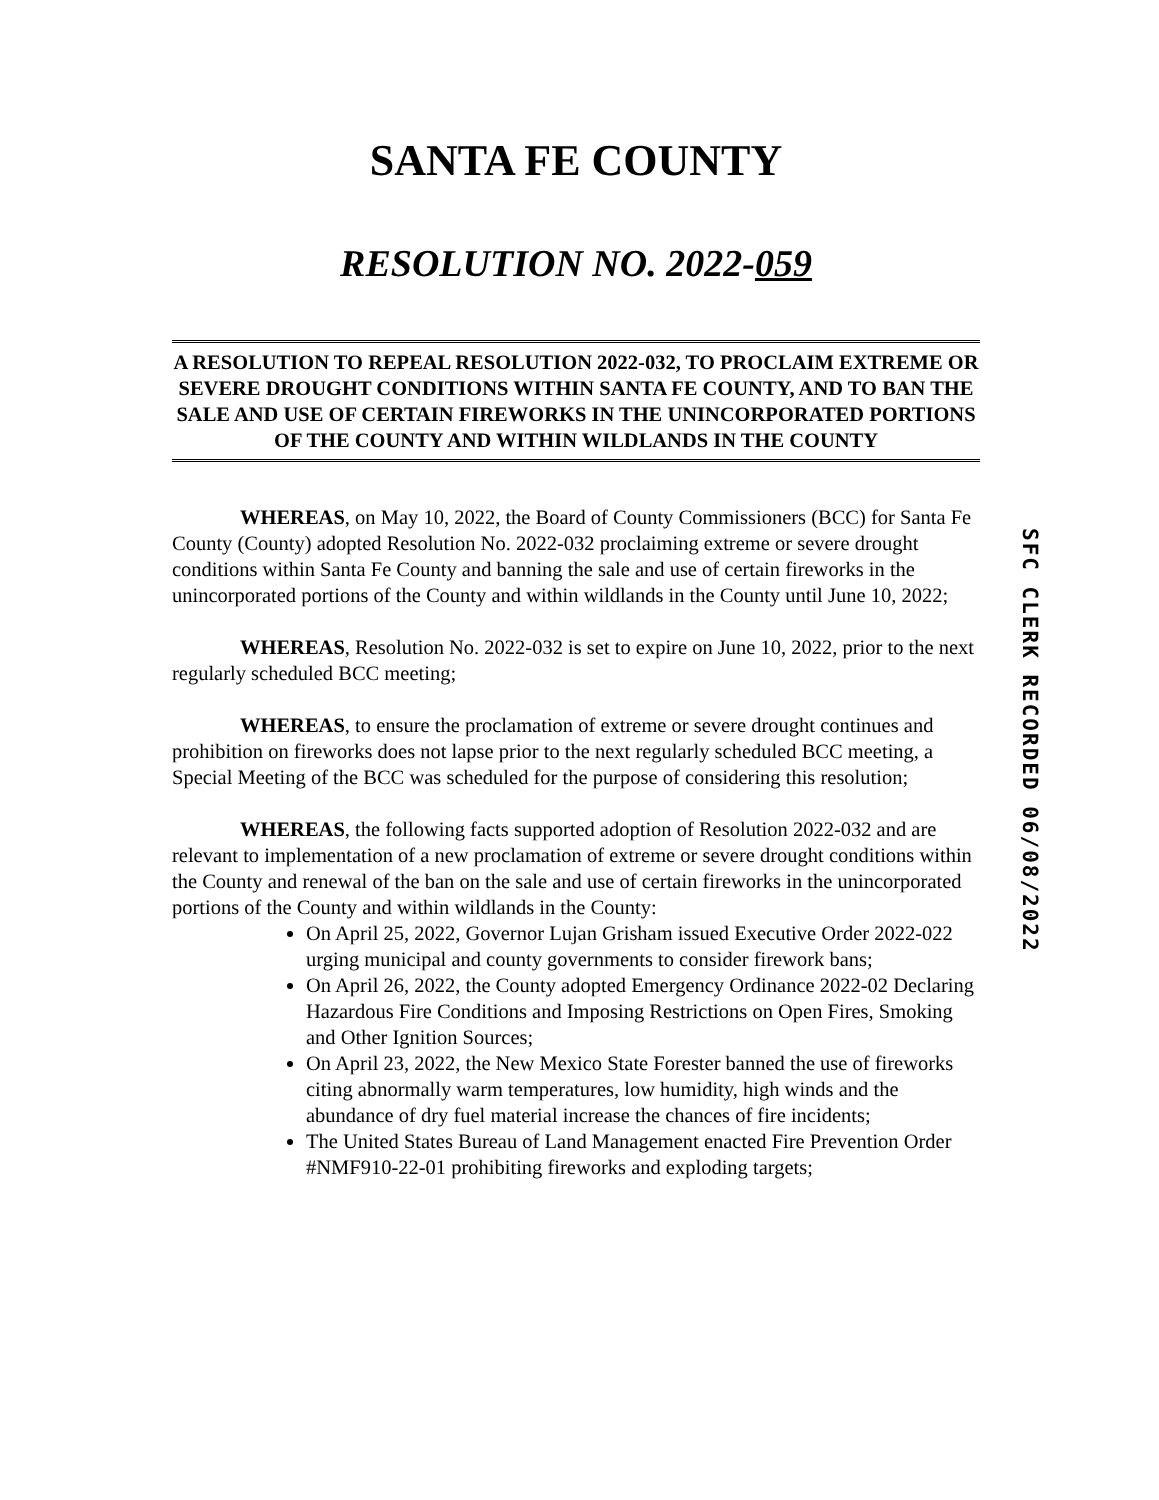SANTA FE COUNTY
RESOLUTION NO. 2022-059
A RESOLUTION TO REPEAL RESOLUTION 2022-032, TO PROCLAIM EXTREME OR SEVERE DROUGHT CONDITIONS WITHIN SANTA FE COUNTY, AND TO BAN THE SALE AND USE OF CERTAIN FIREWORKS IN THE UNINCORPORATED PORTIONS OF THE COUNTY AND WITHIN WILDLANDS IN THE COUNTY
WHEREAS, on May 10, 2022, the Board of County Commissioners (BCC) for Santa Fe County (County) adopted Resolution No. 2022-032 proclaiming extreme or severe drought conditions within Santa Fe County and banning the sale and use of certain fireworks in the unincorporated portions of the County and within wildlands in the County until June 10, 2022;
WHEREAS, Resolution No. 2022-032 is set to expire on June 10, 2022, prior to the next regularly scheduled BCC meeting;
WHEREAS, to ensure the proclamation of extreme or severe drought continues and prohibition on fireworks does not lapse prior to the next regularly scheduled BCC meeting, a Special Meeting of the BCC was scheduled for the purpose of considering this resolution;
WHEREAS, the following facts supported adoption of Resolution 2022-032 and are relevant to implementation of a new proclamation of extreme or severe drought conditions within the County and renewal of the ban on the sale and use of certain fireworks in the unincorporated portions of the County and within wildlands in the County:
On April 25, 2022, Governor Lujan Grisham issued Executive Order 2022-022 urging municipal and county governments to consider firework bans;
On April 26, 2022, the County adopted Emergency Ordinance 2022-02 Declaring Hazardous Fire Conditions and Imposing Restrictions on Open Fires, Smoking and Other Ignition Sources;
On April 23, 2022, the New Mexico State Forester banned the use of fireworks citing abnormally warm temperatures, low humidity, high winds and the abundance of dry fuel material increase the chances of fire incidents;
The United States Bureau of Land Management enacted Fire Prevention Order #NMF910-22-01 prohibiting fireworks and exploding targets;
SFC CLERK RECORDED 06/08/2022